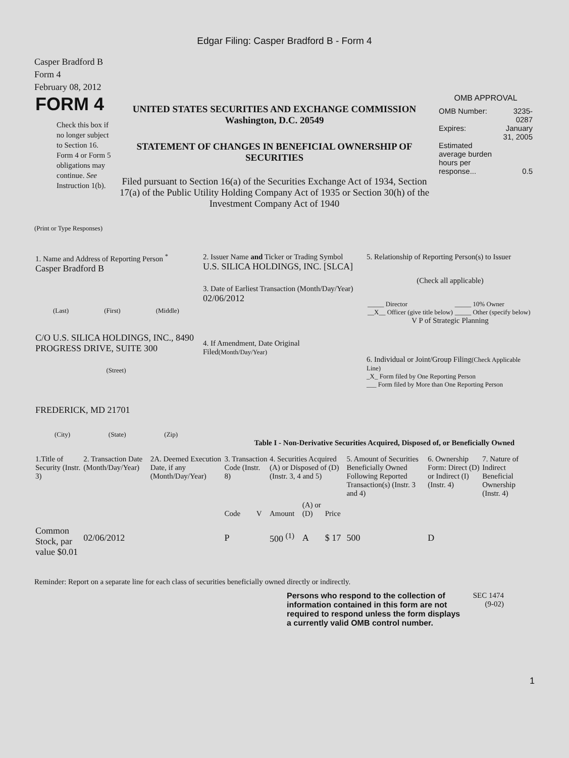Edgar Filing: Casper Bradford B - Form 4
Casper Bradford B
Form 4
February 08, 2012
| FORM 4 Check this box if no longer subject to Section 16. Form 4 or Form 5 obligations may continue. See Instruction 1(b). | UNITED STATES SECURITIES AND EXCHANGE COMMISSION Washington, D.C. 20549 STATEMENT OF CHANGES IN BENEFICIAL OWNERSHIP OF SECURITIES Filed pursuant to Section 16(a) of the Securities Exchange Act of 1934, Section 17(a) of the Public Utility Holding Company Act of 1935 or Section 30(h) of the Investment Company Act of 1940 | OMB APPROVAL / OMB Number: / 3235-0287 / / Expires: / January 31, 2005 / / Estimated average burden hours per response... / 0.5 / |
(Print or Type Responses)
| 1. Name and Address of Reporting Person <sup>*</sup> Casper Bradford B (Last) (First) (Middle) C/O U.S. SILICA HOLDINGS, INC., 8490 PROGRESS DRIVE, SUITE 300 (Street) FREDERICK, MD 21701 (City) (State) (Zip) | 2. Issuer Name and Ticker or Trading Symbol U.S. SILICA HOLDINGS, INC. [SLCA] 3. Date of Earliest Transaction (Month/Day/Year) 02/06/2012 4. If Amendment, Date Original Filed (Month/Day/Year) | 5. Relationship of Reporting Person(s) to Issuer (Check all applicable) / _____ Director / _____ 10% Owner / / __X__ Officer (give title below) / _____ Other (specify below) / V P of Strategic Planning 6. Individual or Joint/Group Filing (Check Applicable Line) _X_ Form filed by One Reporting Person ___ Form filed by More than One Reporting Person |
Table I - Non-Derivative Securities Acquired, Disposed of, or Beneficially Owned
| 1.Title of Security (Instr. 3) | 2. Transaction Date (Month/Day/Year) | 2A. Deemed Execution Date, if any (Month/Day/Year) | 3. Transaction Code (Instr. 8) | | 4. Securities Acquired (A) or Disposed of (D) (Instr. 3, 4 and 5) | | | 5. Amount of Securities Beneficially Owned Following Reported Transaction(s) (Instr. 3 and 4) | 6. Ownership Form: Direct (D) or Indirect (I) (Instr. 4) | 7. Nature of Indirect Beneficial Ownership (Instr. 4) |
| --- | --- | --- | --- | --- | --- | --- | --- | --- | --- | --- |
| | | | Code | V | Amount | (A) or (D) | Price | | | |
| Common Stock, par value $0.01 | 02/06/2012 | | P | | 500 <sup>(1)</sup> | A | $ 17 | 500 | D | |
Reminder: Report on a separate line for each class of securities beneficially owned directly or indirectly.
Persons who respond to the collection of information contained in this form are not required to respond unless the form displays a currently valid OMB control number.
SEC 1474 (9-02)
1